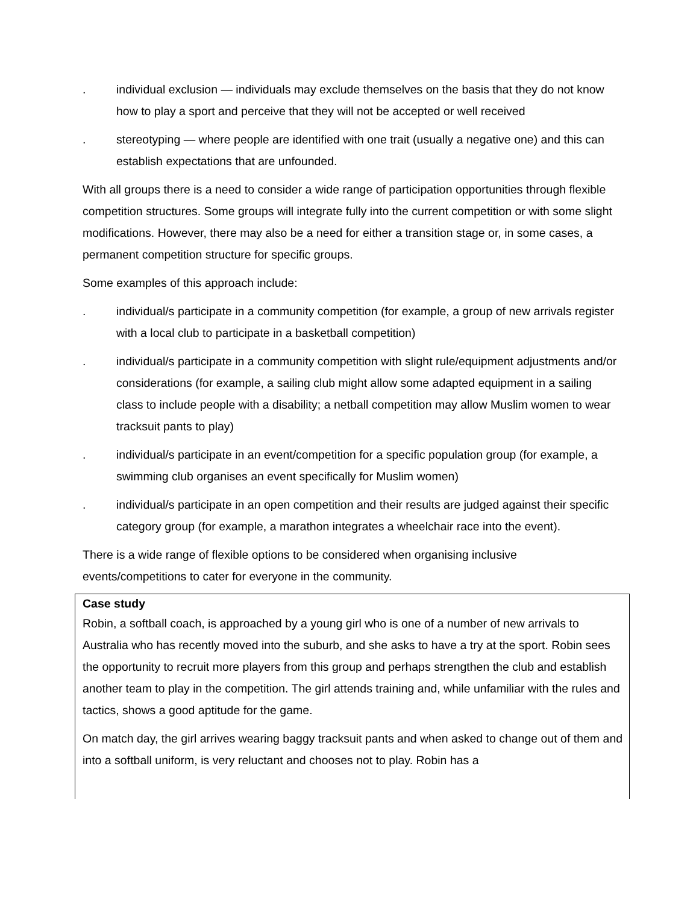. individual exclusion — individuals may exclude themselves on the basis that they do not know how to play a sport and perceive that they will not be accepted or well received
. stereotyping — where people are identified with one trait (usually a negative one) and this can establish expectations that are unfounded.
With all groups there is a need to consider a wide range of participation opportunities through flexible competition structures. Some groups will integrate fully into the current competition or with some slight modifications. However, there may also be a need for either a transition stage or, in some cases, a permanent competition structure for specific groups.
Some examples of this approach include:
. individual/s participate in a community competition (for example, a group of new arrivals register with a local club to participate in a basketball competition)
. individual/s participate in a community competition with slight rule/equipment adjustments and/or considerations (for example, a sailing club might allow some adapted equipment in a sailing class to include people with a disability; a netball competition may allow Muslim women to wear tracksuit pants to play)
. individual/s participate in an event/competition for a specific population group (for example, a swimming club organises an event specifically for Muslim women)
. individual/s participate in an open competition and their results are judged against their specific category group (for example, a marathon integrates a wheelchair race into the event).
There is a wide range of flexible options to be considered when organising inclusive events/competitions to cater for everyone in the community.
Case study
Robin, a softball coach, is approached by a young girl who is one of a number of new arrivals to Australia who has recently moved into the suburb, and she asks to have a try at the sport. Robin sees the opportunity to recruit more players from this group and perhaps strengthen the club and establish another team to play in the competition. The girl attends training and, while unfamiliar with the rules and tactics, shows a good aptitude for the game.
On match day, the girl arrives wearing baggy tracksuit pants and when asked to change out of them and into a softball uniform, is very reluctant and chooses not to play. Robin has a